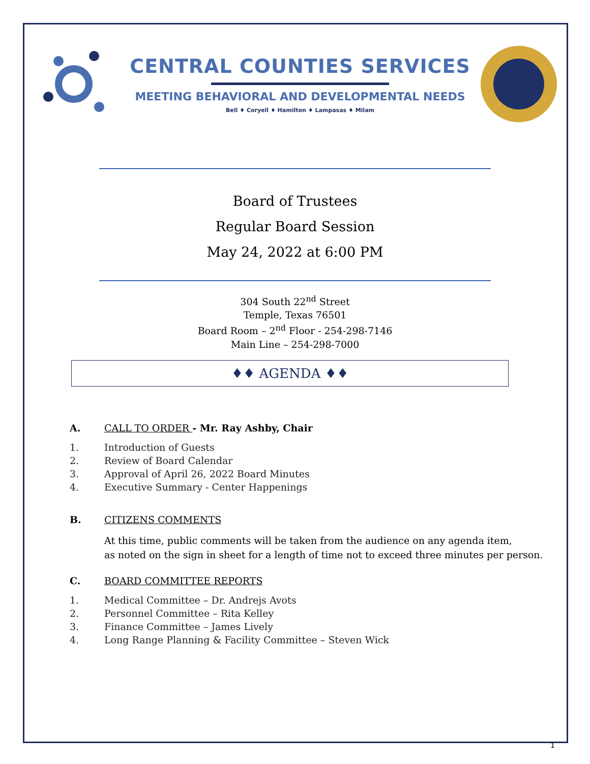CENTRAL COUNTIES SERVICES
MEETING BEHAVIORAL AND DEVELOPMENTAL NEEDS
Bell ♦ Coryell ♦ Hamilton ♦ Lampasas ♦ Milam
Board of Trustees
Regular Board Session
May 24, 2022 at 6:00 PM
304 South 22<sup>nd</sup> Street
Temple, Texas 76501
Board Room – 2<sup>nd</sup> Floor - 254-298-7146
Main Line – 254-298-7000
♦♦ AGENDA ♦♦
A. CALL TO ORDER - Mr. Ray Ashby, Chair
1. Introduction of Guests
2. Review of Board Calendar
3. Approval of April 26, 2022 Board Minutes
4. Executive Summary - Center Happenings
B. CITIZENS COMMENTS
At this time, public comments will be taken from the audience on any agenda item,
as noted on the sign in sheet for a length of time not to exceed three minutes per person.
C. BOARD COMMITTEE REPORTS
1. Medical Committee – Dr. Andrejs Avots
2. Personnel Committee – Rita Kelley
3. Finance Committee – James Lively
4. Long Range Planning & Facility Committee – Steven Wick
1